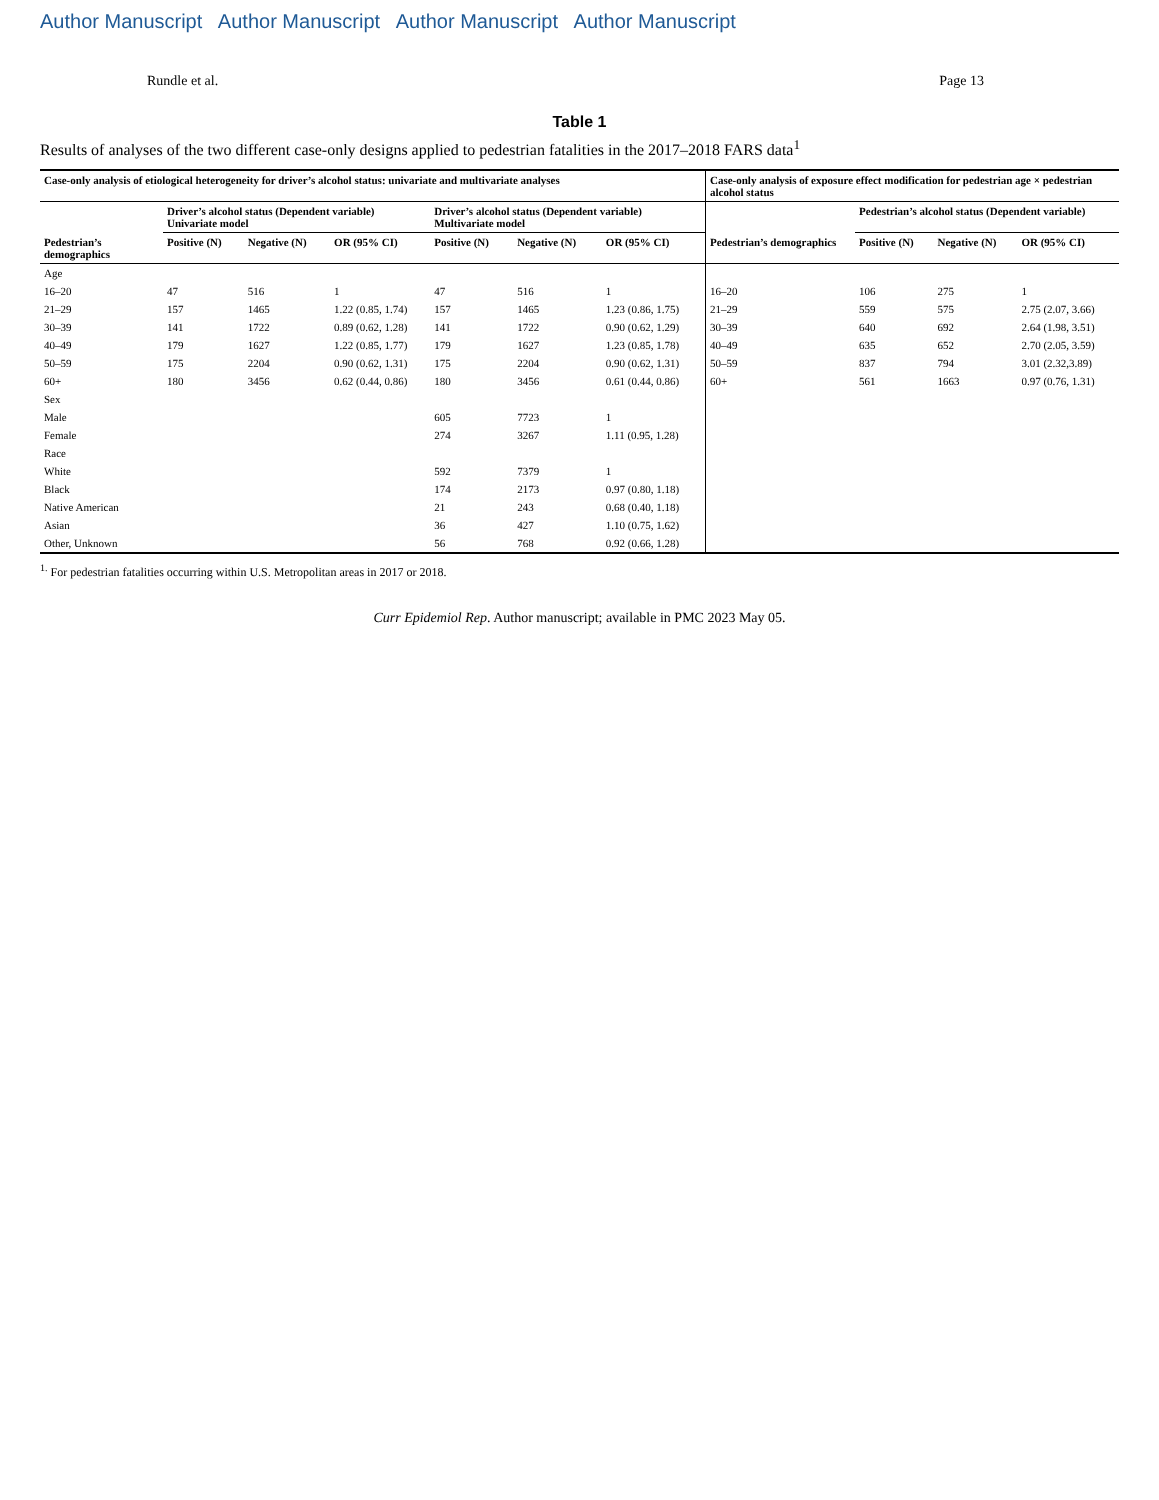Author Manuscript Author Manuscript Author Manuscript Author Manuscript
Rundle et al. Page 13
Table 1
Results of analyses of the two different case-only designs applied to pedestrian fatalities in the 2017–2018 FARS data<sup>1</sup>
| Case-only analysis of etiological heterogeneity for driver’s alcohol status: univariate and multivariate analyses | | | | | | | Case-only analysis of exposure effect modification for pedestrian age × pedestrian alcohol status | | | |
| --- | --- | --- | --- | --- | --- | --- | --- | --- | --- | --- |
| | Driver’s alcohol status (Dependent variable) Univariate model | | | Driver’s alcohol status (Dependent variable) Multivariate model | | | | Pedestrian’s alcohol status (Dependent variable) | | |
| Pedestrian’s demographics | Positive (N) | Negative (N) | OR (95% CI) | Positive (N) | Negative (N) | OR (95% CI) | Pedestrian’s demographics | Positive (N) | Negative (N) | OR (95% CI) |
| Age | | | | | | | | | | |
| 16–20 | 47 | 516 | 1 | 47 | 516 | 1 | 16–20 | 106 | 275 | 1 |
| 21–29 | 157 | 1465 | 1.22 (0.85, 1.74) | 157 | 1465 | 1.23 (0.86, 1.75) | 21–29 | 559 | 575 | 2.75 (2.07, 3.66) |
| 30–39 | 141 | 1722 | 0.89 (0.62, 1.28) | 141 | 1722 | 0.90 (0.62, 1.29) | 30–39 | 640 | 692 | 2.64 (1.98, 3.51) |
| 40–49 | 179 | 1627 | 1.22 (0.85, 1.77) | 179 | 1627 | 1.23 (0.85, 1.78) | 40–49 | 635 | 652 | 2.70 (2.05, 3.59) |
| 50–59 | 175 | 2204 | 0.90 (0.62, 1.31) | 175 | 2204 | 0.90 (0.62, 1.31) | 50–59 | 837 | 794 | 3.01 (2.32,3.89) |
| 60+ | 180 | 3456 | 0.62 (0.44, 0.86) | 180 | 3456 | 0.61 (0.44, 0.86) | 60+ | 561 | 1663 | 0.97 (0.76, 1.31) |
| Sex | | | | | | | | | | |
| Male | | | | 605 | 7723 | 1 | | | | |
| Female | | | | 274 | 3267 | 1.11 (0.95, 1.28) | | | | |
| Race | | | | | | | | | | |
| White | | | | 592 | 7379 | 1 | | | | |
| Black | | | | 174 | 2173 | 0.97 (0.80, 1.18) | | | | |
| Native American | | | | 21 | 243 | 0.68 (0.40, 1.18) | | | | |
| Asian | | | | 36 | 427 | 1.10 (0.75, 1.62) | | | | |
| Other, Unknown | | | | 56 | 768 | 0.92 (0.66, 1.28) | | | | |
<sup>1.</sup> For pedestrian fatalities occurring within U.S. Metropolitan areas in 2017 or 2018.
Curr Epidemiol Rep. Author manuscript; available in PMC 2023 May 05.